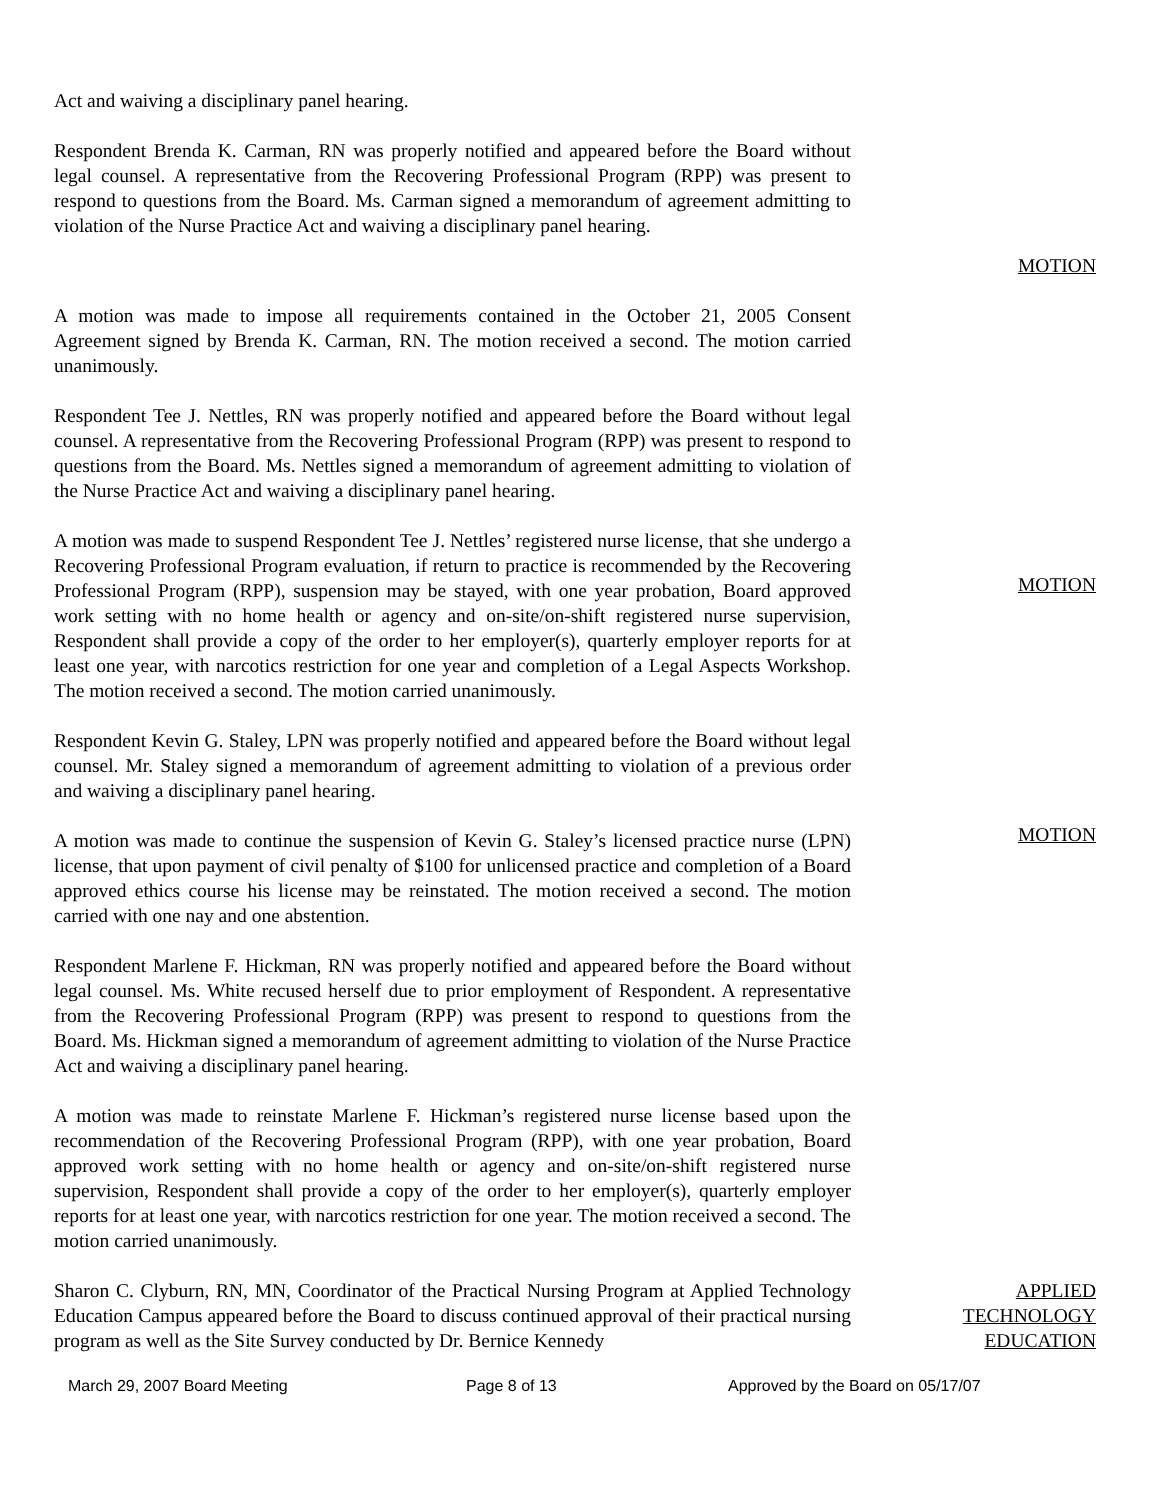Act and waiving a disciplinary panel hearing.
Respondent Brenda K. Carman, RN was properly notified and appeared before the Board without legal counsel. A representative from the Recovering Professional Program (RPP) was present to respond to questions from the Board. Ms. Carman signed a memorandum of agreement admitting to violation of the Nurse Practice Act and waiving a disciplinary panel hearing.
MOTION
A motion was made to impose all requirements contained in the October 21, 2005 Consent Agreement signed by Brenda K. Carman, RN. The motion received a second. The motion carried unanimously.
Respondent Tee J. Nettles, RN was properly notified and appeared before the Board without legal counsel. A representative from the Recovering Professional Program (RPP) was present to respond to questions from the Board. Ms. Nettles signed a memorandum of agreement admitting to violation of the Nurse Practice Act and waiving a disciplinary panel hearing.
A motion was made to suspend Respondent Tee J. Nettles’ registered nurse license, that she undergo a Recovering Professional Program evaluation, if return to practice is recommended by the Recovering Professional Program (RPP), suspension may be stayed, with one year probation, Board approved work setting with no home health or agency and on-site/on-shift registered nurse supervision, Respondent shall provide a copy of the order to her employer(s), quarterly employer reports for at least one year, with narcotics restriction for one year and completion of a Legal Aspects Workshop. The motion received a second. The motion carried unanimously.
MOTION
Respondent Kevin G. Staley, LPN was properly notified and appeared before the Board without legal counsel. Mr. Staley signed a memorandum of agreement admitting to violation of a previous order and waiving a disciplinary panel hearing.
A motion was made to continue the suspension of Kevin G. Staley’s licensed practice nurse (LPN) license, that upon payment of civil penalty of $100 for unlicensed practice and completion of a Board approved ethics course his license may be reinstated. The motion received a second. The motion carried with one nay and one abstention.
MOTION
Respondent Marlene F. Hickman, RN was properly notified and appeared before the Board without legal counsel. Ms. White recused herself due to prior employment of Respondent. A representative from the Recovering Professional Program (RPP) was present to respond to questions from the Board. Ms. Hickman signed a memorandum of agreement admitting to violation of the Nurse Practice Act and waiving a disciplinary panel hearing.
A motion was made to reinstate Marlene F. Hickman’s registered nurse license based upon the recommendation of the Recovering Professional Program (RPP), with one year probation, Board approved work setting with no home health or agency and on-site/on-shift registered nurse supervision, Respondent shall provide a copy of the order to her employer(s), quarterly employer reports for at least one year, with narcotics restriction for one year. The motion received a second. The motion carried unanimously.
Sharon C. Clyburn, RN, MN, Coordinator of the Practical Nursing Program at Applied Technology Education Campus appeared before the Board to discuss continued approval of their practical nursing program as well as the Site Survey conducted by Dr. Bernice Kennedy
APPLIED
TECHNOLOGY
EDUCATION
March 29, 2007 Board Meeting Page 8 of 13 Approved by the Board on 05/17/07